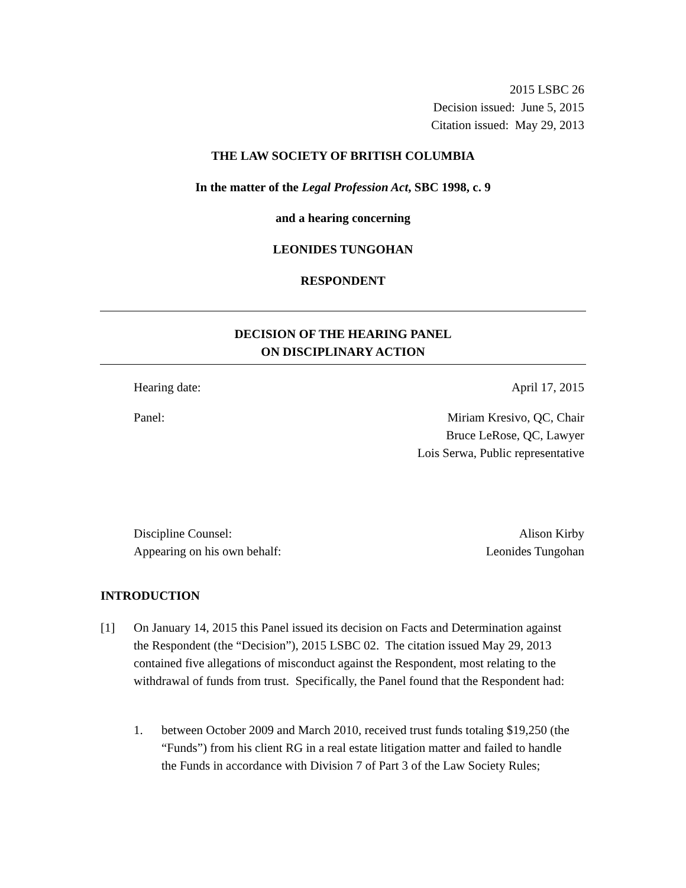2015 LSBC 26
Decision issued: June 5, 2015
Citation issued: May 29, 2013
THE LAW SOCIETY OF BRITISH COLUMBIA
In the matter of the Legal Profession Act, SBC 1998, c. 9
and a hearing concerning
LEONIDES TUNGOHAN
RESPONDENT
DECISION OF THE HEARING PANEL
ON DISCIPLINARY ACTION
Hearing date: April 17, 2015
Panel: Miriam Kresivo, QC, Chair
Bruce LeRose, QC, Lawyer
Lois Serwa, Public representative
Discipline Counsel:
Appearing on his own behalf: Alison Kirby
Leonides Tungohan
INTRODUCTION
[1] On January 14, 2015 this Panel issued its decision on Facts and Determination against the Respondent (the “Decision”), 2015 LSBC 02. The citation issued May 29, 2013 contained five allegations of misconduct against the Respondent, most relating to the withdrawal of funds from trust. Specifically, the Panel found that the Respondent had:
1. between October 2009 and March 2010, received trust funds totaling $19,250 (the “Funds”) from his client RG in a real estate litigation matter and failed to handle the Funds in accordance with Division 7 of Part 3 of the Law Society Rules;